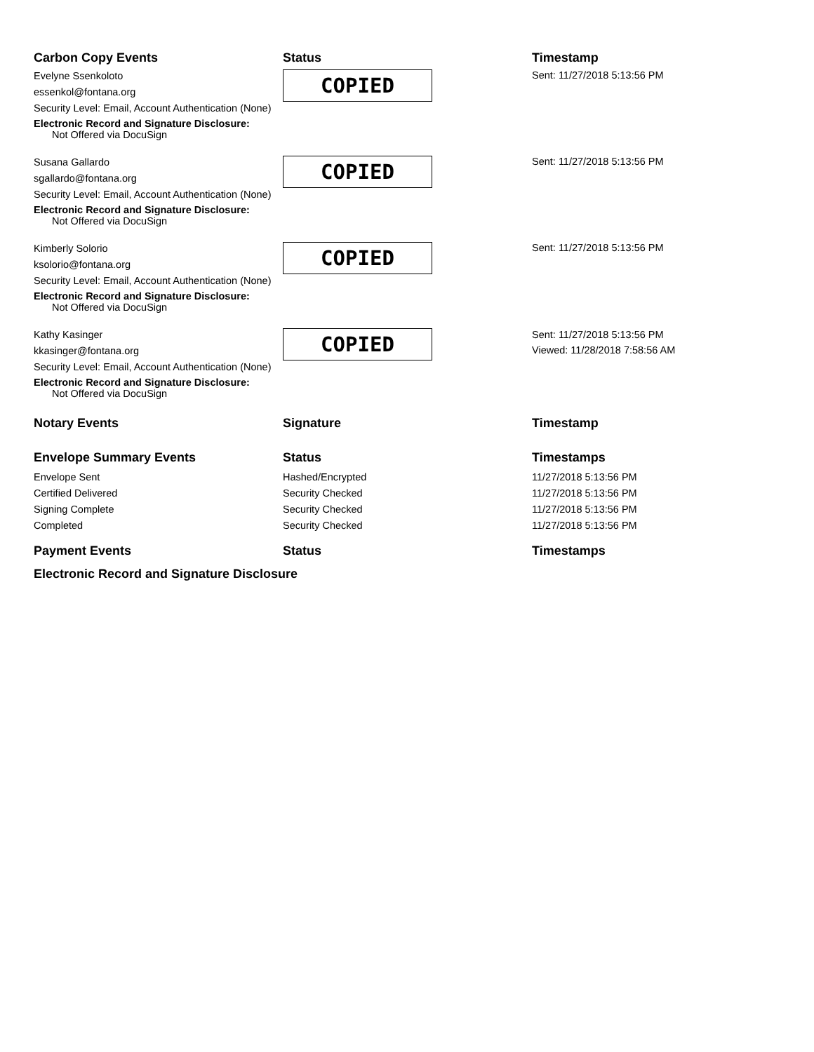| Carbon Copy Events | Status | Timestamp |
| --- | --- | --- |
| Evelyne Ssenkoloto essenkol@fontana.org Security Level: Email, Account Authentication (None) Electronic Record and Signature Disclosure: Not Offered via DocuSign | COPIED | Sent: 11/27/2018 5:13:56 PM |
| Susana Gallardo sgallardo@fontana.org Security Level: Email, Account Authentication (None) Electronic Record and Signature Disclosure: Not Offered via DocuSign | COPIED | Sent: 11/27/2018 5:13:56 PM |
| Kimberly Solorio ksolorio@fontana.org Security Level: Email, Account Authentication (None) Electronic Record and Signature Disclosure: Not Offered via DocuSign | COPIED | Sent: 11/27/2018 5:13:56 PM |
| Kathy Kasinger kkasinger@fontana.org Security Level: Email, Account Authentication (None) Electronic Record and Signature Disclosure: Not Offered via DocuSign | COPIED | Sent: 11/27/2018 5:13:56 PM Viewed: 11/28/2018 7:58:56 AM |
| Notary Events | Signature | Timestamp |
| Envelope Summary Events | Status | Timestamps |
| Envelope Sent | Hashed/Encrypted | 11/27/2018 5:13:56 PM |
| Certified Delivered | Security Checked | 11/27/2018 5:13:56 PM |
| Signing Complete | Security Checked | 11/27/2018 5:13:56 PM |
| Completed | Security Checked | 11/27/2018 5:13:56 PM |
| Payment Events | Status | Timestamps |
| Electronic Record and Signature Disclosure | | |